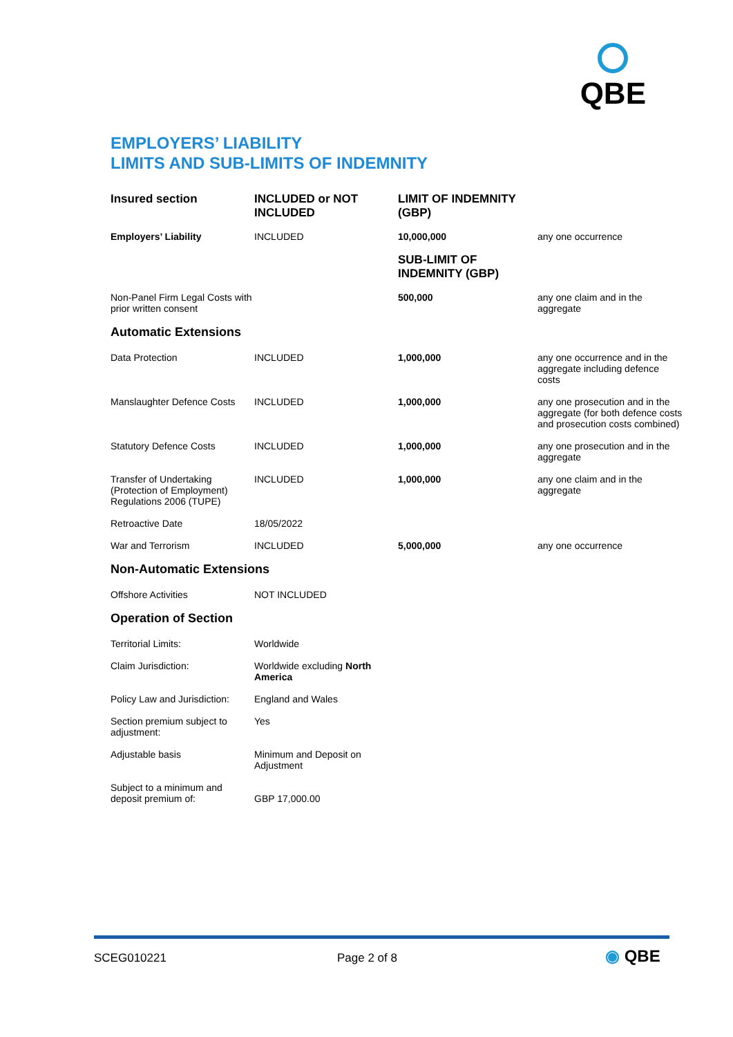QBE
EMPLOYERS’ LIABILITY
LIMITS AND SUB-LIMITS OF INDEMNITY
| Insured section | INCLUDED or NOT INCLUDED | LIMIT OF INDEMNITY (GBP) | |
| --- | --- | --- | --- |
| Employers’ Liability | INCLUDED | 10,000,000 | any one occurrence |
| | | SUB-LIMIT OF INDEMNITY (GBP) | |
| Non-Panel Firm Legal Costs with prior written consent | | 500,000 | any one claim and in the aggregate |
| Automatic Extensions | | | |
| Data Protection | INCLUDED | 1,000,000 | any one occurrence and in the aggregate including defence costs |
| Manslaughter Defence Costs | INCLUDED | 1,000,000 | any one prosecution and in the aggregate (for both defence costs and prosecution costs combined) |
| Statutory Defence Costs | INCLUDED | 1,000,000 | any one prosecution and in the aggregate |
| Transfer of Undertaking (Protection of Employment) Regulations 2006 (TUPE) | INCLUDED | 1,000,000 | any one claim and in the aggregate |
| Retroactive Date | 18/05/2022 | | |
| War and Terrorism | INCLUDED | 5,000,000 | any one occurrence |
| Non-Automatic Extensions | | | |
| Offshore Activities | NOT INCLUDED | | |
| Operation of Section | | | |
| Territorial Limits: | Worldwide | | |
| Claim Jurisdiction: | Worldwide excluding North America | | |
| Policy Law and Jurisdiction: | England and Wales | | |
| Section premium subject to adjustment: | Yes | | |
| Adjustable basis | Minimum and Deposit on Adjustment | | |
| Subject to a minimum and deposit premium of: | GBP 17,000.00 | | |
SCEG010221 Page 2 of 8 ◉ QBE